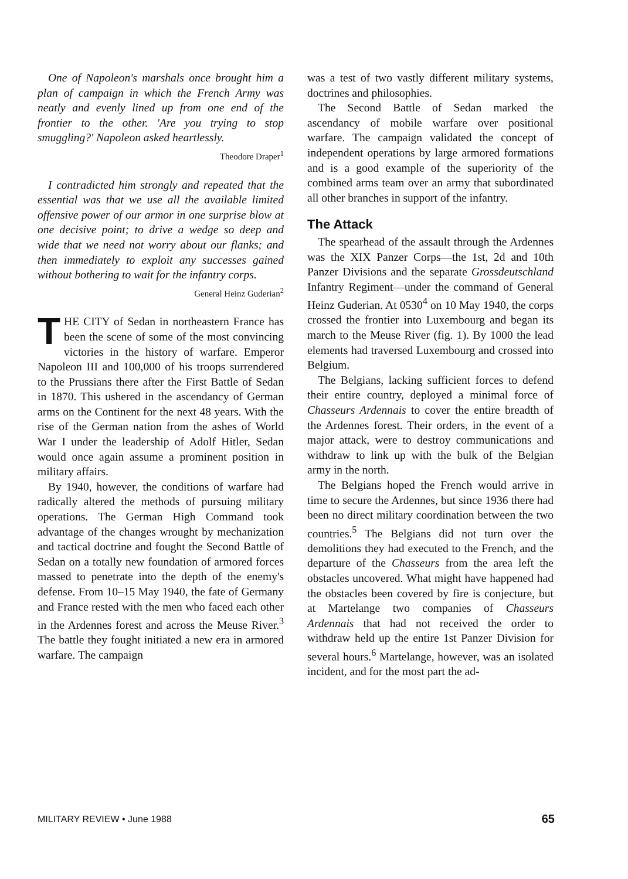One of Napoleon's marshals once brought him a plan of campaign in which the French Army was neatly and evenly lined up from one end of the frontier to the other. 'Are you trying to stop smuggling?' Napoleon asked heartlessly.
Theodore Draper<sup>1</sup>
I contradicted him strongly and repeated that the essential was that we use all the available limited offensive power of our armor in one surprise blow at one decisive point; to drive a wedge so deep and wide that we need not worry about our flanks; and then immediately to exploit any successes gained without bothering to wait for the infantry corps.
General Heinz Guderian<sup>2</sup>
THE CITY of Sedan in northeastern France has been the scene of some of the most convincing victories in the history of warfare. Emperor Napoleon III and 100,000 of his troops surrendered to the Prussians there after the First Battle of Sedan in 1870. This ushered in the ascendancy of German arms on the Continent for the next 48 years. With the rise of the German nation from the ashes of World War I under the leadership of Adolf Hitler, Sedan would once again assume a prominent position in military affairs.
By 1940, however, the conditions of warfare had radically altered the methods of pursuing military operations. The German High Command took advantage of the changes wrought by mechanization and tactical doctrine and fought the Second Battle of Sedan on a totally new foundation of armored forces massed to penetrate into the depth of the enemy's defense. From 10–15 May 1940, the fate of Germany and France rested with the men who faced each other in the Ardennes forest and across the Meuse River.<sup>3</sup> The battle they fought initiated a new era in armored warfare. The campaign
was a test of two vastly different military systems, doctrines and philosophies.
The Second Battle of Sedan marked the ascendancy of mobile warfare over positional warfare. The campaign validated the concept of independent operations by large armored formations and is a good example of the superiority of the combined arms team over an army that subordinated all other branches in support of the infantry.
The Attack
The spearhead of the assault through the Ardennes was the XIX Panzer Corps—the 1st, 2d and 10th Panzer Divisions and the separate Grossdeutschland Infantry Regiment—under the command of General Heinz Guderian. At 0530<sup>4</sup> on 10 May 1940, the corps crossed the frontier into Luxembourg and began its march to the Meuse River (fig. 1). By 1000 the lead elements had traversed Luxembourg and crossed into Belgium.
The Belgians, lacking sufficient forces to defend their entire country, deployed a minimal force of Chasseurs Ardennais to cover the entire breadth of the Ardennes forest. Their orders, in the event of a major attack, were to destroy communications and withdraw to link up with the bulk of the Belgian army in the north.
The Belgians hoped the French would arrive in time to secure the Ardennes, but since 1936 there had been no direct military coordination between the two countries.<sup>5</sup> The Belgians did not turn over the demolitions they had executed to the French, and the departure of the Chasseurs from the area left the obstacles uncovered. What might have happened had the obstacles been covered by fire is conjecture, but at Martelange two companies of Chasseurs Ardennais that had not received the order to withdraw held up the entire 1st Panzer Division for several hours.<sup>6</sup> Martelange, however, was an isolated incident, and for the most part the ad-
MILITARY REVIEW • June 1988 65